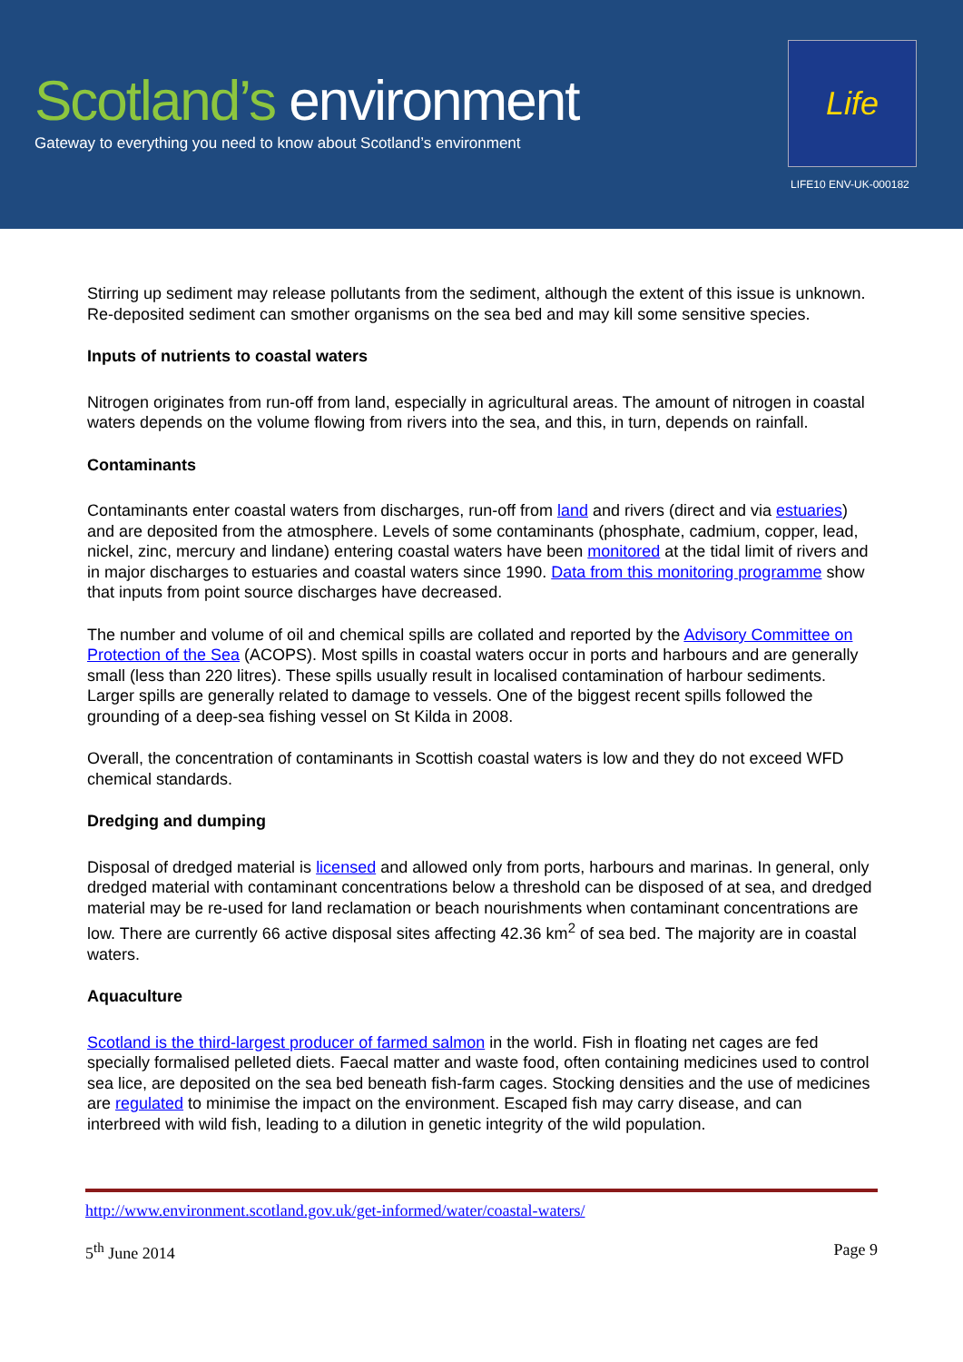Scotland’s environment
Gateway to everything you need to know about Scotland’s environment
Life
LIFE10 ENV-UK-000182
Stirring up sediment may release pollutants from the sediment, although the extent of this issue is unknown. Re-deposited sediment can smother organisms on the sea bed and may kill some sensitive species.
Inputs of nutrients to coastal waters
Nitrogen originates from run-off from land, especially in agricultural areas. The amount of nitrogen in coastal waters depends on the volume flowing from rivers into the sea, and this, in turn, depends on rainfall.
Contaminants
Contaminants enter coastal waters from discharges, run-off from land and rivers (direct and via estuaries) and are deposited from the atmosphere. Levels of some contaminants (phosphate, cadmium, copper, lead, nickel, zinc, mercury and lindane) entering coastal waters have been monitored at the tidal limit of rivers and in major discharges to estuaries and coastal waters since 1990. Data from this monitoring programme show that inputs from point source discharges have decreased.
The number and volume of oil and chemical spills are collated and reported by the Advisory Committee on Protection of the Sea (ACOPS). Most spills in coastal waters occur in ports and harbours and are generally small (less than 220 litres). These spills usually result in localised contamination of harbour sediments. Larger spills are generally related to damage to vessels. One of the biggest recent spills followed the grounding of a deep-sea fishing vessel on St Kilda in 2008.
Overall, the concentration of contaminants in Scottish coastal waters is low and they do not exceed WFD chemical standards.
Dredging and dumping
Disposal of dredged material is licensed and allowed only from ports, harbours and marinas. In general, only dredged material with contaminant concentrations below a threshold can be disposed of at sea, and dredged material may be re-used for land reclamation or beach nourishments when contaminant concentrations are low. There are currently 66 active disposal sites affecting 42.36 km<sup>2</sup> of sea bed. The majority are in coastal waters.
Aquaculture
Scotland is the third-largest producer of farmed salmon in the world. Fish in floating net cages are fed specially formalised pelleted diets. Faecal matter and waste food, often containing medicines used to control sea lice, are deposited on the sea bed beneath fish-farm cages. Stocking densities and the use of medicines are regulated to minimise the impact on the environment. Escaped fish may carry disease, and can interbreed with wild fish, leading to a dilution in genetic integrity of the wild population.
http://www.environment.scotland.gov.uk/get-informed/water/coastal-waters/
5<sup>th</sup> June 2014 Page 9